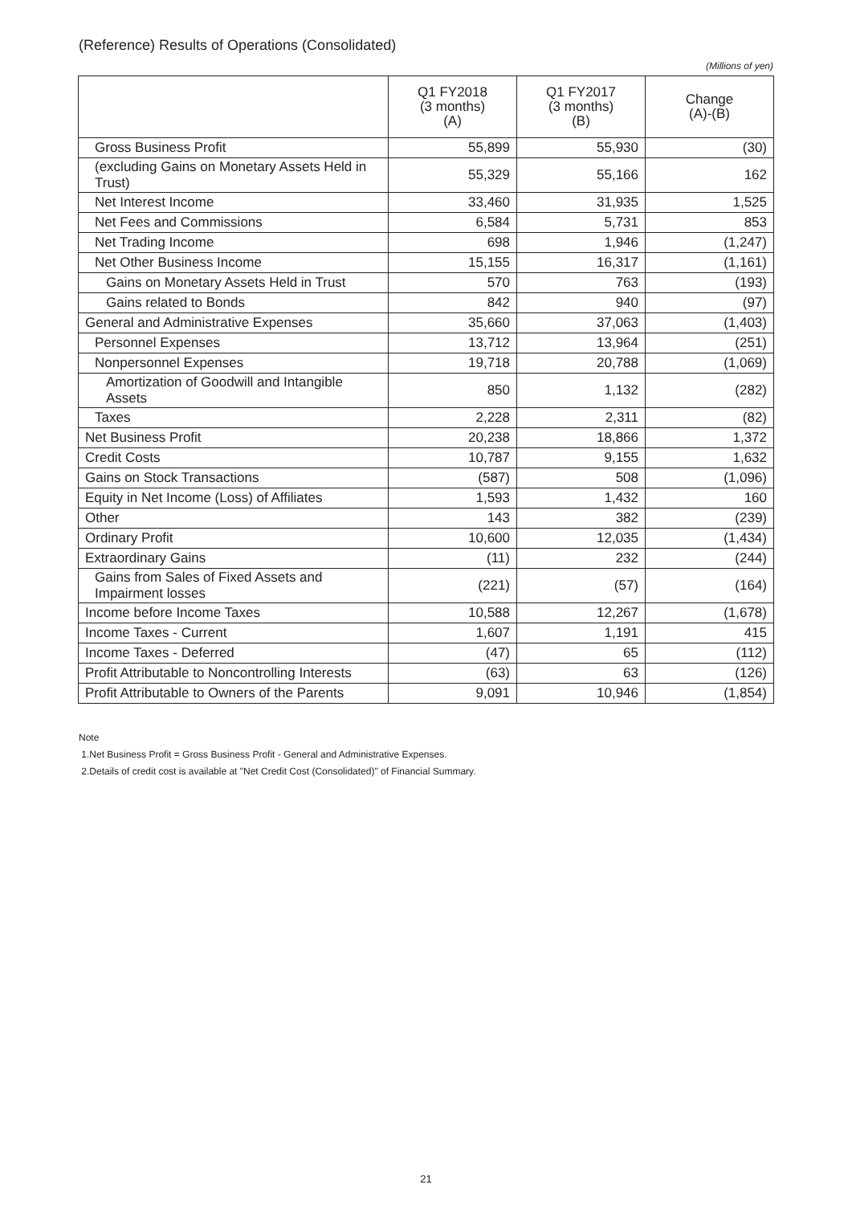(Reference) Results of Operations (Consolidated)
(Millions of yen)
| | Q1 FY2018 (3 months) (A) | Q1 FY2017 (3 months) (B) | Change (A)-(B) |
| --- | --- | --- | --- |
| Gross Business Profit | 55,899 | 55,930 | (30) |
| (excluding Gains on Monetary Assets Held in Trust) | 55,329 | 55,166 | 162 |
| Net Interest Income | 33,460 | 31,935 | 1,525 |
| Net Fees and Commissions | 6,584 | 5,731 | 853 |
| Net Trading Income | 698 | 1,946 | (1,247) |
| Net Other Business Income | 15,155 | 16,317 | (1,161) |
| Gains on Monetary Assets Held in Trust | 570 | 763 | (193) |
| Gains related to Bonds | 842 | 940 | (97) |
| General and Administrative Expenses | 35,660 | 37,063 | (1,403) |
| Personnel Expenses | 13,712 | 13,964 | (251) |
| Nonpersonnel Expenses | 19,718 | 20,788 | (1,069) |
| Amortization of Goodwill and Intangible Assets | 850 | 1,132 | (282) |
| Taxes | 2,228 | 2,311 | (82) |
| Net Business Profit | 20,238 | 18,866 | 1,372 |
| Credit Costs | 10,787 | 9,155 | 1,632 |
| Gains on Stock Transactions | (587) | 508 | (1,096) |
| Equity in Net Income (Loss) of Affiliates | 1,593 | 1,432 | 160 |
| Other | 143 | 382 | (239) |
| Ordinary Profit | 10,600 | 12,035 | (1,434) |
| Extraordinary Gains | (11) | 232 | (244) |
| Gains from Sales of Fixed Assets and Impairment losses | (221) | (57) | (164) |
| Income before Income Taxes | 10,588 | 12,267 | (1,678) |
| Income Taxes - Current | 1,607 | 1,191 | 415 |
| Income Taxes - Deferred | (47) | 65 | (112) |
| Profit Attributable to Noncontrolling Interests | (63) | 63 | (126) |
| Profit Attributable to Owners of the Parents | 9,091 | 10,946 | (1,854) |
Note
1.Net Business Profit = Gross Business Profit - General and Administrative Expenses.
2.Details of credit cost is available at "Net Credit Cost (Consolidated)" of Financial Summary.
21